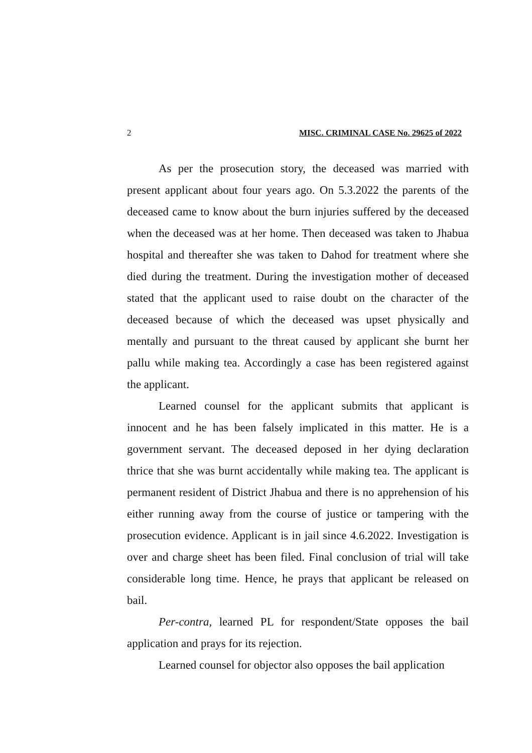2 MISC. CRIMINAL CASE No. 29625 of 2022
As per the prosecution story, the deceased was married with present applicant about four years ago. On 5.3.2022 the parents of the deceased came to know about the burn injuries suffered by the deceased when the deceased was at her home. Then deceased was taken to Jhabua hospital and thereafter she was taken to Dahod for treatment where she died during the treatment. During the investigation mother of deceased stated that the applicant used to raise doubt on the character of the deceased because of which the deceased was upset physically and mentally and pursuant to the threat caused by applicant she burnt her pallu while making tea. Accordingly a case has been registered against the applicant.
Learned counsel for the applicant submits that applicant is innocent and he has been falsely implicated in this matter. He is a government servant. The deceased deposed in her dying declaration thrice that she was burnt accidentally while making tea. The applicant is permanent resident of District Jhabua and there is no apprehension of his either running away from the course of justice or tampering with the prosecution evidence. Applicant is in jail since 4.6.2022. Investigation is over and charge sheet has been filed. Final conclusion of trial will take considerable long time. Hence, he prays that applicant be released on bail.
Per-contra, learned PL for respondent/State opposes the bail application and prays for its rejection.
Learned counsel for objector also opposes the bail application